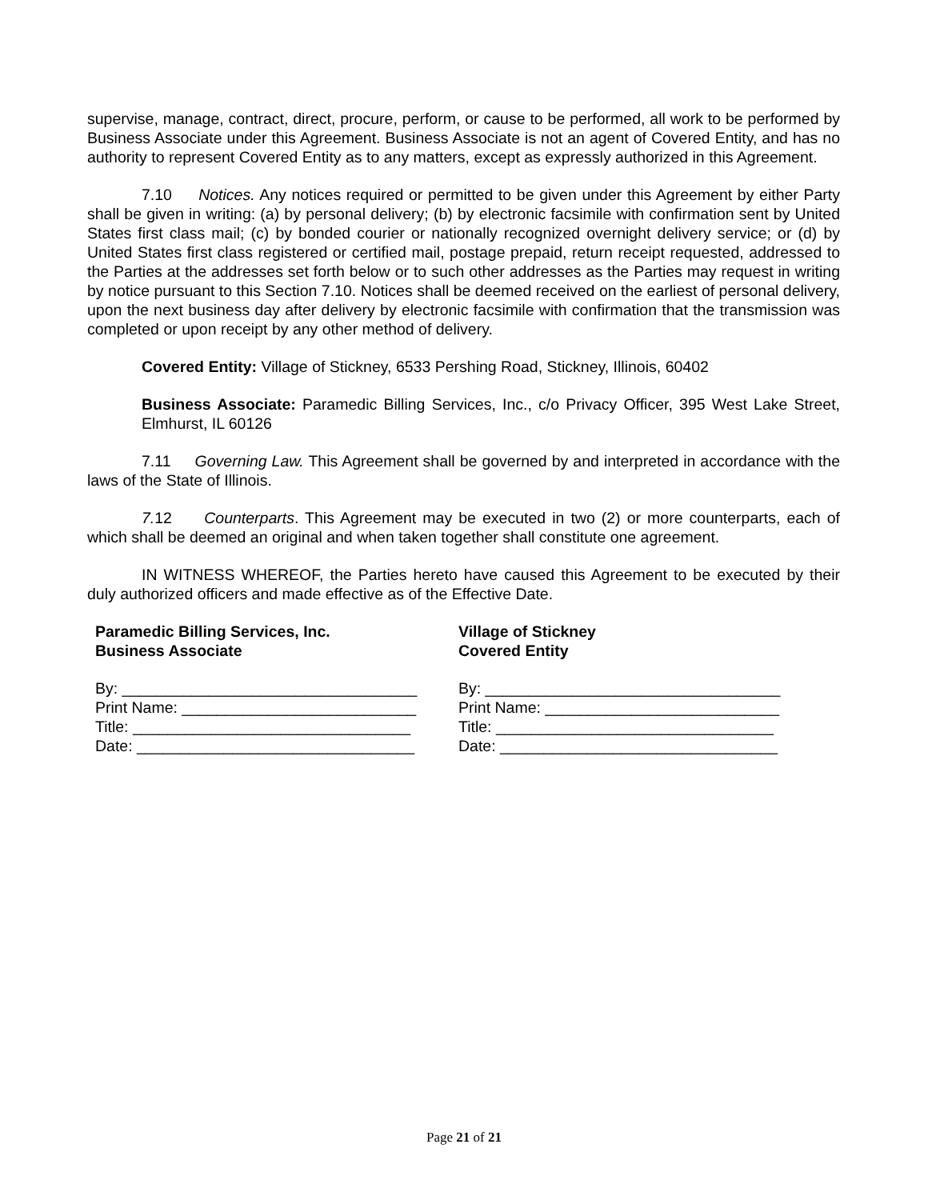supervise, manage, contract, direct, procure, perform, or cause to be performed, all work to be performed by Business Associate under this Agreement. Business Associate is not an agent of Covered Entity, and has no authority to represent Covered Entity as to any matters, except as expressly authorized in this Agreement.
7.10 Notices. Any notices required or permitted to be given under this Agreement by either Party shall be given in writing: (a) by personal delivery; (b) by electronic facsimile with confirmation sent by United States first class mail; (c) by bonded courier or nationally recognized overnight delivery service; or (d) by United States first class registered or certified mail, postage prepaid, return receipt requested, addressed to the Parties at the addresses set forth below or to such other addresses as the Parties may request in writing by notice pursuant to this Section 7.10. Notices shall be deemed received on the earliest of personal delivery, upon the next business day after delivery by electronic facsimile with confirmation that the transmission was completed or upon receipt by any other method of delivery.
Covered Entity: Village of Stickney, 6533 Pershing Road, Stickney, Illinois, 60402
Business Associate: Paramedic Billing Services, Inc., c/o Privacy Officer, 395 West Lake Street, Elmhurst, IL 60126
7.11 Governing Law. This Agreement shall be governed by and interpreted in accordance with the laws of the State of Illinois.
7. 12 Counterparts. This Agreement may be executed in two (2) or more counterparts, each of which shall be deemed an original and when taken together shall constitute one agreement.
IN WITNESS WHEREOF, the Parties hereto have caused this Agreement to be executed by their duly authorized officers and made effective as of the Effective Date.
Paramedic Billing Services, Inc.
Business Associate
By: __________________________________
Print Name: ___________________________
Title: ________________________________
Date: ________________________________
Village of Stickney
Covered Entity
By: __________________________________
Print Name: ___________________________
Title: ________________________________
Date: ________________________________
Page 21 of 21